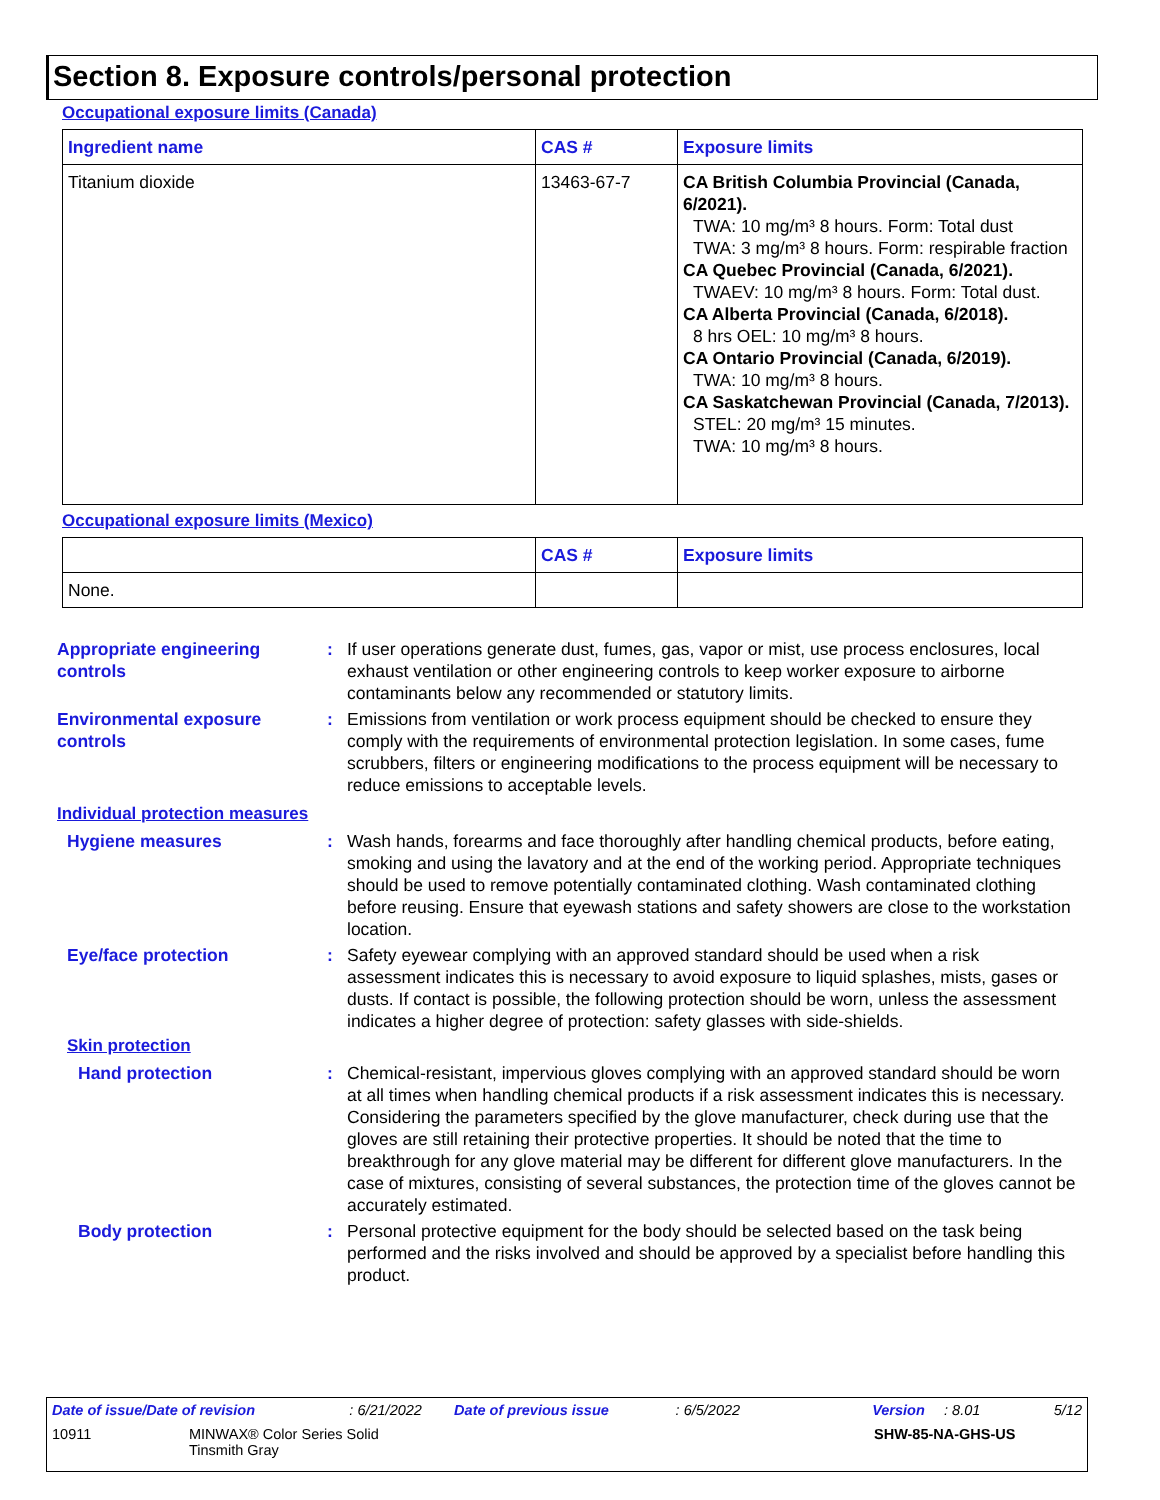Section 8. Exposure controls/personal protection
Occupational exposure limits (Canada)
| Ingredient name | CAS # | Exposure limits |
| --- | --- | --- |
| Titanium dioxide | 13463-67-7 | CA British Columbia Provincial (Canada, 6/2021). TWA: 10 mg/m³ 8 hours. Form: Total dust TWA: 3 mg/m³ 8 hours. Form: respirable fraction CA Quebec Provincial (Canada, 6/2021). TWAEV: 10 mg/m³ 8 hours. Form: Total dust. CA Alberta Provincial (Canada, 6/2018). 8 hrs OEL: 10 mg/m³ 8 hours. CA Ontario Provincial (Canada, 6/2019). TWA: 10 mg/m³ 8 hours. CA Saskatchewan Provincial (Canada, 7/2013). STEL: 20 mg/m³ 15 minutes. TWA: 10 mg/m³ 8 hours. |
Occupational exposure limits (Mexico)
| | CAS # | Exposure limits |
| --- | --- | --- |
| None. | | |
Appropriate engineering controls
: If user operations generate dust, fumes, gas, vapor or mist, use process enclosures, local exhaust ventilation or other engineering controls to keep worker exposure to airborne contaminants below any recommended or statutory limits.
Environmental exposure controls
: Emissions from ventilation or work process equipment should be checked to ensure they comply with the requirements of environmental protection legislation. In some cases, fume scrubbers, filters or engineering modifications to the process equipment will be necessary to reduce emissions to acceptable levels.
Individual protection measures
Hygiene measures : Wash hands, forearms and face thoroughly after handling chemical products, before eating, smoking and using the lavatory and at the end of the working period. Appropriate techniques should be used to remove potentially contaminated clothing. Wash contaminated clothing before reusing. Ensure that eyewash stations and safety showers are close to the workstation location.
Eye/face protection : Safety eyewear complying with an approved standard should be used when a risk assessment indicates this is necessary to avoid exposure to liquid splashes, mists, gases or dusts. If contact is possible, the following protection should be worn, unless the assessment indicates a higher degree of protection: safety glasses with side-shields.
Skin protection
Hand protection : Chemical-resistant, impervious gloves complying with an approved standard should be worn at all times when handling chemical products if a risk assessment indicates this is necessary. Considering the parameters specified by the glove manufacturer, check during use that the gloves are still retaining their protective properties. It should be noted that the time to breakthrough for any glove material may be different for different glove manufacturers. In the case of mixtures, consisting of several substances, the protection time of the gloves cannot be accurately estimated.
Body protection : Personal protective equipment for the body should be selected based on the task being performed and the risks involved and should be approved by a specialist before handling this product.
Date of issue/Date of revision: 6/21/2022 Date of previous issue: 6/5/2022 Version: 8.01 5/12
10911 MINWAX® Color Series Solid
Tinsmith Gray SHW-85-NA-GHS-US